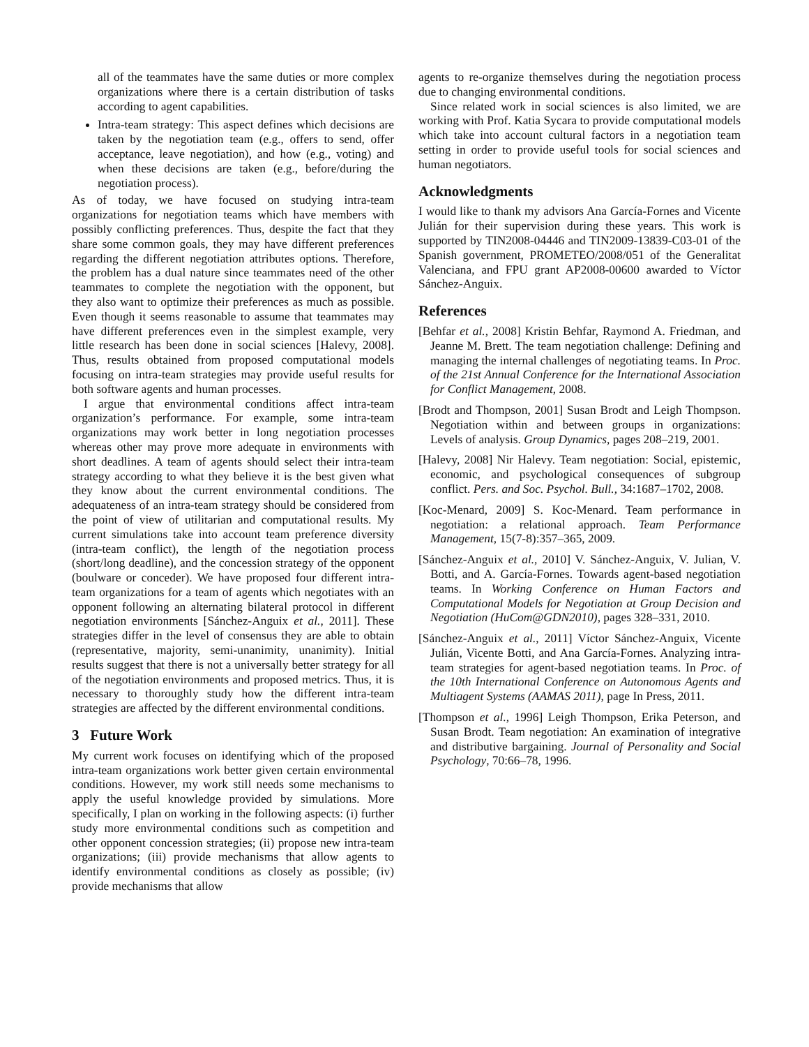all of the teammates have the same duties or more complex organizations where there is a certain distribution of tasks according to agent capabilities.
Intra-team strategy: This aspect defines which decisions are taken by the negotiation team (e.g., offers to send, offer acceptance, leave negotiation), and how (e.g., voting) and when these decisions are taken (e.g., before/during the negotiation process).
As of today, we have focused on studying intra-team organizations for negotiation teams which have members with possibly conflicting preferences. Thus, despite the fact that they share some common goals, they may have different preferences regarding the different negotiation attributes options. Therefore, the problem has a dual nature since teammates need of the other teammates to complete the negotiation with the opponent, but they also want to optimize their preferences as much as possible. Even though it seems reasonable to assume that teammates may have different preferences even in the simplest example, very little research has been done in social sciences [Halevy, 2008]. Thus, results obtained from proposed computational models focusing on intra-team strategies may provide useful results for both software agents and human processes.
I argue that environmental conditions affect intra-team organization’s performance. For example, some intra-team organizations may work better in long negotiation processes whereas other may prove more adequate in environments with short deadlines. A team of agents should select their intra-team strategy according to what they believe it is the best given what they know about the current environmental conditions. The adequateness of an intra-team strategy should be considered from the point of view of utilitarian and computational results. My current simulations take into account team preference diversity (intra-team conflict), the length of the negotiation process (short/long deadline), and the concession strategy of the opponent (boulware or conceder). We have proposed four different intra-team organizations for a team of agents which negotiates with an opponent following an alternating bilateral protocol in different negotiation environments [Sánchez-Anguix et al., 2011]. These strategies differ in the level of consensus they are able to obtain (representative, majority, semi-unanimity, unanimity). Initial results suggest that there is not a universally better strategy for all of the negotiation environments and proposed metrics. Thus, it is necessary to thoroughly study how the different intra-team strategies are affected by the different environmental conditions.
3 Future Work
My current work focuses on identifying which of the proposed intra-team organizations work better given certain environmental conditions. However, my work still needs some mechanisms to apply the useful knowledge provided by simulations. More specifically, I plan on working in the following aspects: (i) further study more environmental conditions such as competition and other opponent concession strategies; (ii) propose new intra-team organizations; (iii) provide mechanisms that allow agents to identify environmental conditions as closely as possible; (iv) provide mechanisms that allow
agents to re-organize themselves during the negotiation process due to changing environmental conditions.
Since related work in social sciences is also limited, we are working with Prof. Katia Sycara to provide computational models which take into account cultural factors in a negotiation team setting in order to provide useful tools for social sciences and human negotiators.
Acknowledgments
I would like to thank my advisors Ana García-Fornes and Vicente Julián for their supervision during these years. This work is supported by TIN2008-04446 and TIN2009-13839-C03-01 of the Spanish government, PROMETEO/2008/051 of the Generalitat Valenciana, and FPU grant AP2008-00600 awarded to Víctor Sánchez-Anguix.
References
[Behfar et al., 2008] Kristin Behfar, Raymond A. Friedman, and Jeanne M. Brett. The team negotiation challenge: Defining and managing the internal challenges of negotiating teams. In Proc. of the 21st Annual Conference for the International Association for Conflict Management, 2008.
[Brodt and Thompson, 2001] Susan Brodt and Leigh Thompson. Negotiation within and between groups in organizations: Levels of analysis. Group Dynamics, pages 208–219, 2001.
[Halevy, 2008] Nir Halevy. Team negotiation: Social, epistemic, economic, and psychological consequences of subgroup conflict. Pers. and Soc. Psychol. Bull., 34:1687–1702, 2008.
[Koc-Menard, 2009] S. Koc-Menard. Team performance in negotiation: a relational approach. Team Performance Management, 15(7-8):357–365, 2009.
[Sánchez-Anguix et al., 2010] V. Sánchez-Anguix, V. Julian, V. Botti, and A. García-Fornes. Towards agent-based negotiation teams. In Working Conference on Human Factors and Computational Models for Negotiation at Group Decision and Negotiation (HuCom@GDN2010), pages 328–331, 2010.
[Sánchez-Anguix et al., 2011] Víctor Sánchez-Anguix, Vicente Julián, Vicente Botti, and Ana García-Fornes. Analyzing intra-team strategies for agent-based negotiation teams. In Proc. of the 10th International Conference on Autonomous Agents and Multiagent Systems (AAMAS 2011), page In Press, 2011.
[Thompson et al., 1996] Leigh Thompson, Erika Peterson, and Susan Brodt. Team negotiation: An examination of integrative and distributive bargaining. Journal of Personality and Social Psychology, 70:66–78, 1996.